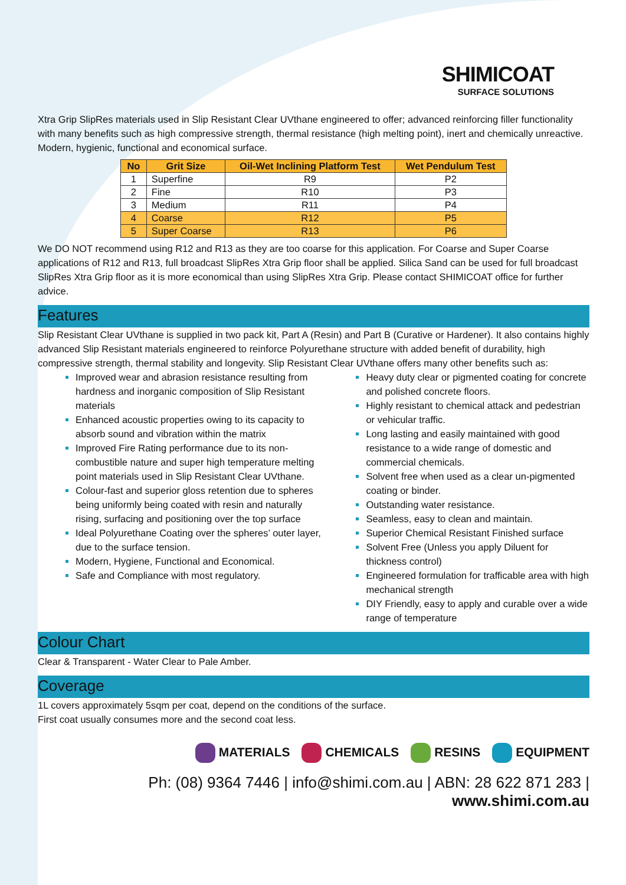SHIMICOAT
SURFACE SOLUTIONS
Xtra Grip SlipRes materials used in Slip Resistant Clear UVthane engineered to offer; advanced reinforcing filler functionality with many benefits such as high compressive strength, thermal resistance (high melting point), inert and chemically unreactive. Modern, hygienic, functional and economical surface.
| No | Grit Size | Oil-Wet Inclining Platform Test | Wet Pendulum Test |
| --- | --- | --- | --- |
| 1 | Superfine | R9 | P2 |
| 2 | Fine | R10 | P3 |
| 3 | Medium | R11 | P4 |
| 4 | Coarse | R12 | P5 |
| 5 | Super Coarse | R13 | P6 |
We DO NOT recommend using R12 and R13 as they are too coarse for this application. For Coarse and Super Coarse applications of R12 and R13, full broadcast SlipRes Xtra Grip floor shall be applied. Silica Sand can be used for full broadcast SlipRes Xtra Grip floor as it is more economical than using SlipRes Xtra Grip. Please contact SHIMICOAT office for further advice.
Features
Slip Resistant Clear UVthane is supplied in two pack kit, Part A (Resin) and Part B (Curative or Hardener). It also contains highly advanced Slip Resistant materials engineered to reinforce Polyurethane structure with added benefit of durability, high compressive strength, thermal stability and longevity. Slip Resistant Clear UVthane offers many other benefits such as:
Improved wear and abrasion resistance resulting from hardness and inorganic composition of Slip Resistant materials
Enhanced acoustic properties owing to its capacity to absorb sound and vibration within the matrix
Improved Fire Rating performance due to its non-combustible nature and super high temperature melting point materials used in Slip Resistant Clear UVthane.
Colour-fast and superior gloss retention due to spheres being uniformly being coated with resin and naturally rising, surfacing and positioning over the top surface
Ideal Polyurethane Coating over the spheres’ outer layer, due to the surface tension.
Modern, Hygiene, Functional and Economical.
Safe and Compliance with most regulatory.
Heavy duty clear or pigmented coating for concrete and polished concrete floors.
Highly resistant to chemical attack and pedestrian or vehicular traffic.
Long lasting and easily maintained with good resistance to a wide range of domestic and commercial chemicals.
Solvent free when used as a clear un-pigmented coating or binder.
Outstanding water resistance.
Seamless, easy to clean and maintain.
Superior Chemical Resistant Finished surface
Solvent Free (Unless you apply Diluent for thickness control)
Engineered formulation for trafficable area with high mechanical strength
DIY Friendly, easy to apply and curable over a wide range of temperature
Colour Chart
Clear & Transparent - Water Clear to Pale Amber.
Coverage
1L covers approximately 5sqm per coat, depend on the conditions of the surface.
First coat usually consumes more and the second coat less.
MATERIALS CHEMICALS RESINS EQUIPMENT
Ph: (08) 9364 7446 | info@shimi.com.au | ABN: 28 622 871 283 | www.shimi.com.au